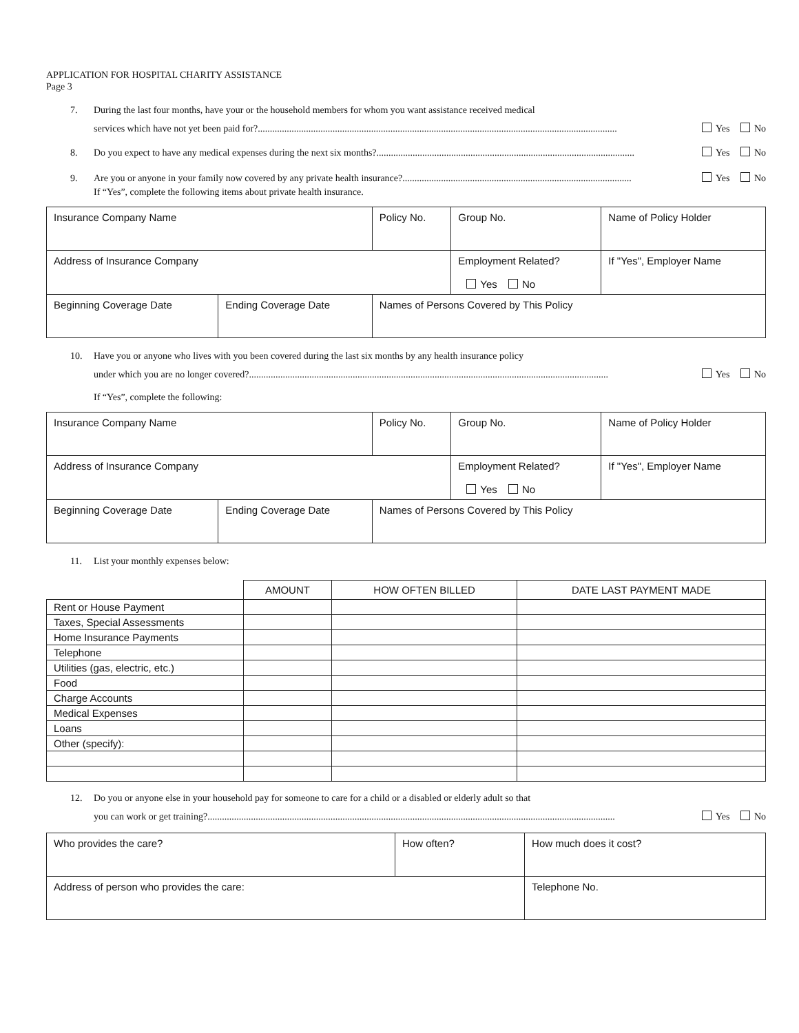APPLICATION FOR HOSPITAL CHARITY ASSISTANCE
Page 3
7. During the last four months, have your or the household members for whom you want assistance received medical
services which have not yet been paid for?..................................................................................................................................................... Yes No
8. Do you expect to have any medical expenses during the next six months?........................................................................................................... Yes No
9. Are you or anyone in your family now covered by any private health insurance?............................................................................................... Yes No
If “Yes”, complete the following items about private health insurance.
| Insurance Company Name | | Policy No. | Group No. | Name of Policy Holder |
| Address of Insurance Company | | | Employment Related? Yes No | If "Yes", Employer Name |
| Beginning Coverage Date | Ending Coverage Date | Names of Persons Covered by This Policy | | |
10. Have you or anyone who lives with you been covered during the last six months by any health insurance policy
under which you are no longer covered?..................................................................................................................................................... Yes No
If “Yes”, complete the following:
| Insurance Company Name | | Policy No. | Group No. | Name of Policy Holder |
| Address of Insurance Company | | | Employment Related? Yes No | If "Yes", Employer Name |
| Beginning Coverage Date | Ending Coverage Date | Names of Persons Covered by This Policy | | |
11. List your monthly expenses below:
| | AMOUNT | HOW OFTEN BILLED | DATE LAST PAYMENT MADE |
| --- | --- | --- | --- |
| Rent or House Payment | | | |
| Taxes, Special Assessments | | | |
| Home Insurance Payments | | | |
| Telephone | | | |
| Utilities (gas, electric, etc.) | | | |
| Food | | | |
| Charge Accounts | | | |
| Medical Expenses | | | |
| Loans | | | |
| Other (specify): | | | |
12. Do you or anyone else in your household pay for someone to care for a child or a disabled or elderly adult so that
you can work or get training?......................................................................................................................................................................... Yes No
| Who provides the care? | How often? | How much does it cost? |
| Address of person who provides the care: | | Telephone No. |